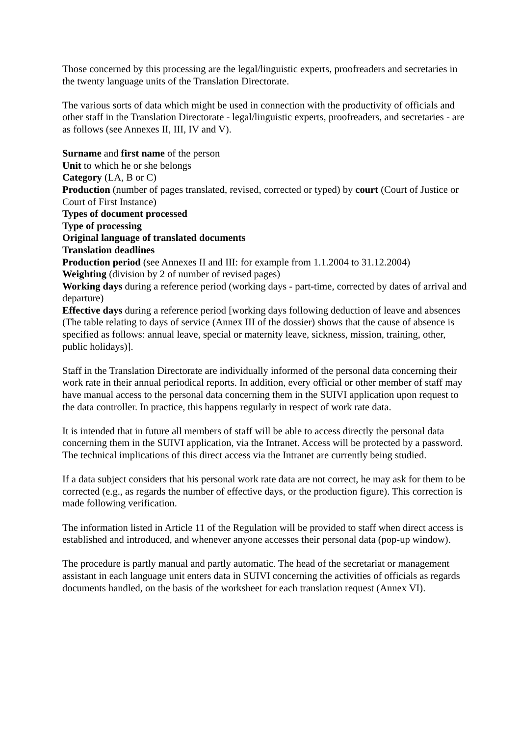Those concerned by this processing are the legal/linguistic experts, proofreaders and secretaries in the twenty language units of the Translation Directorate.
The various sorts of data which might be used in connection with the productivity of officials and other staff in the Translation Directorate - legal/linguistic experts, proofreaders, and secretaries - are as follows (see Annexes II, III, IV and V).
Surname and first name of the person
Unit to which he or she belongs
Category (LA, B or C)
Production (number of pages translated, revised, corrected or typed) by court (Court of Justice or Court of First Instance)
Types of document processed
Type of processing
Original language of translated documents
Translation deadlines
Production period (see Annexes II and III: for example from 1.1.2004 to 31.12.2004)
Weighting (division by 2 of number of revised pages)
Working days during a reference period (working days - part-time, corrected by dates of arrival and departure)
Effective days during a reference period [working days following deduction of leave and absences (The table relating to days of service (Annex III of the dossier) shows that the cause of absence is specified as follows: annual leave, special or maternity leave, sickness, mission, training, other, public holidays)].
Staff in the Translation Directorate are individually informed of the personal data concerning their work rate in their annual periodical reports. In addition, every official or other member of staff may have manual access to the personal data concerning them in the SUIVI application upon request to the data controller. In practice, this happens regularly in respect of work rate data.
It is intended that in future all members of staff will be able to access directly the personal data concerning them in the SUIVI application, via the Intranet. Access will be protected by a password. The technical implications of this direct access via the Intranet are currently being studied.
If a data subject considers that his personal work rate data are not correct, he may ask for them to be corrected (e.g., as regards the number of effective days, or the production figure). This correction is made following verification.
The information listed in Article 11 of the Regulation will be provided to staff when direct access is established and introduced, and whenever anyone accesses their personal data (pop-up window).
The procedure is partly manual and partly automatic. The head of the secretariat or management assistant in each language unit enters data in SUIVI concerning the activities of officials as regards documents handled, on the basis of the worksheet for each translation request (Annex VI).